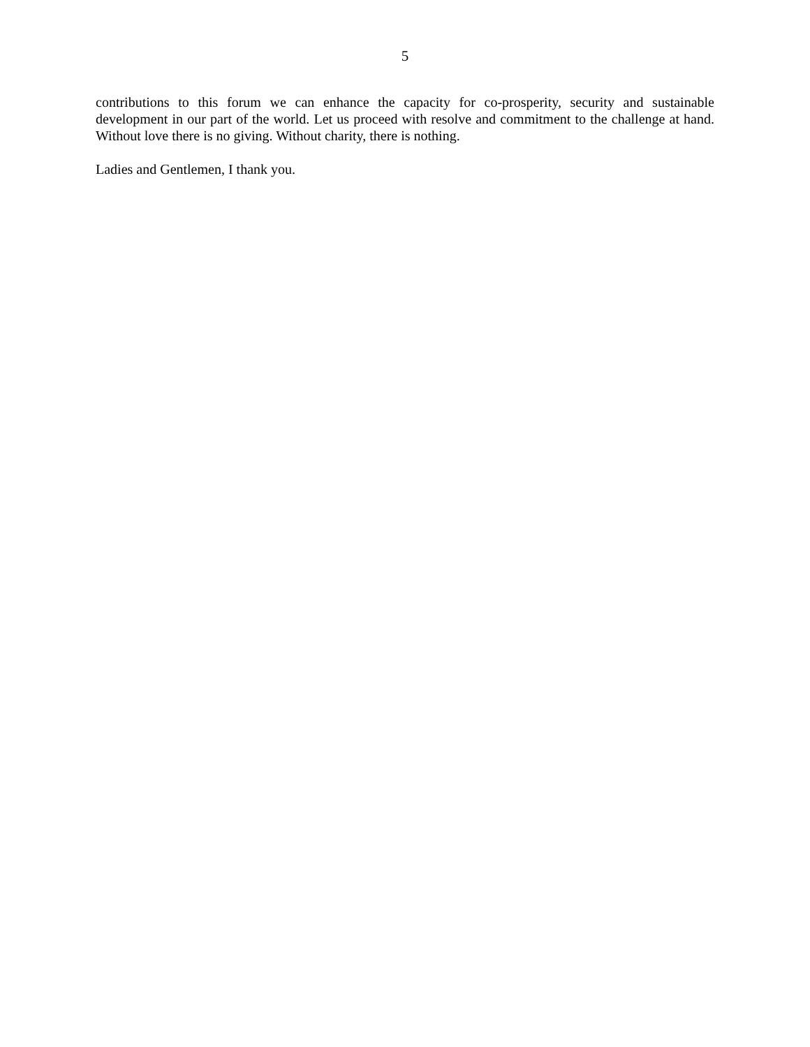5
contributions to this forum we can enhance the capacity for co-prosperity, security and sustainable development in our part of the world. Let us proceed with resolve and commitment to the challenge at hand. Without love there is no giving. Without charity, there is nothing.
Ladies and Gentlemen, I thank you.